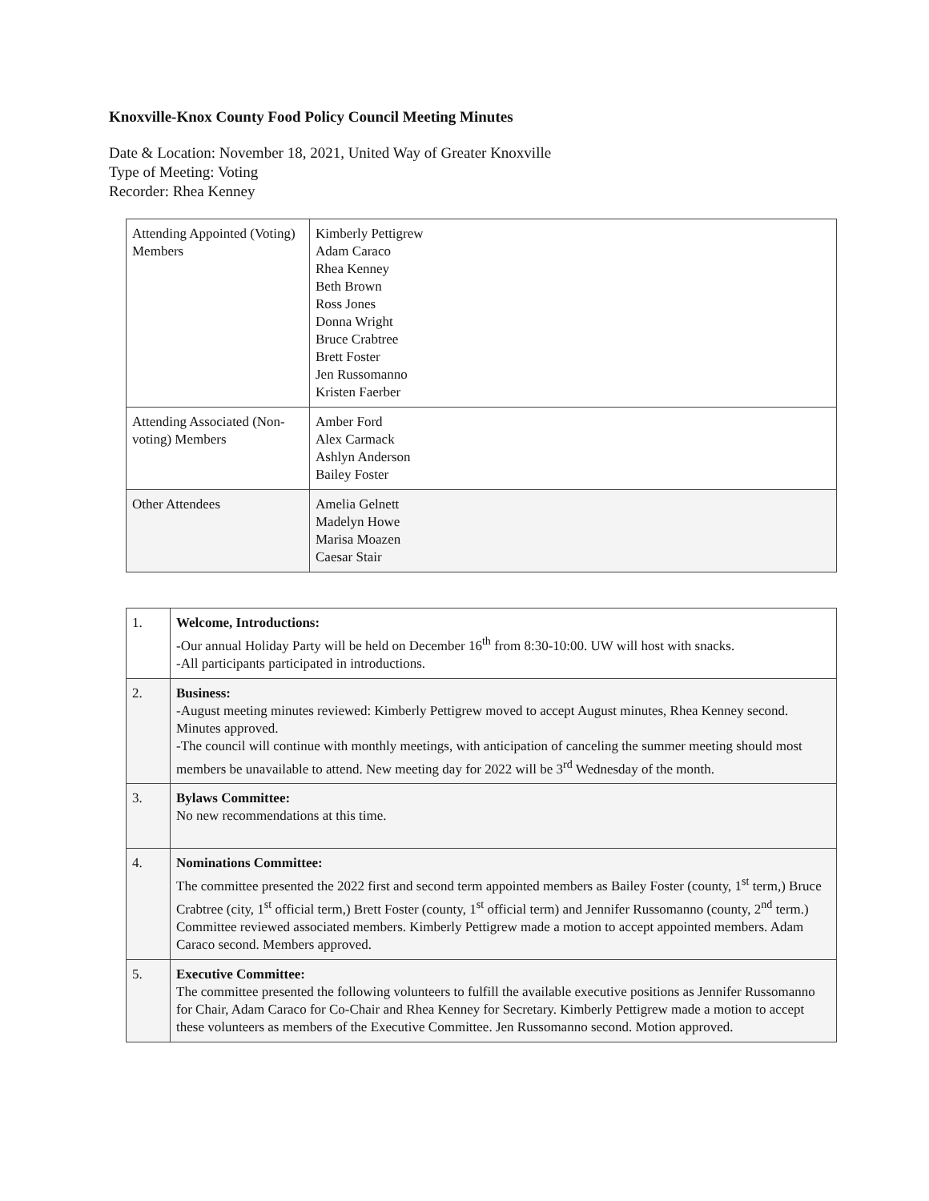Knoxville-Knox County Food Policy Council Meeting Minutes
Date & Location: November 18, 2021, United Way of Greater Knoxville
Type of Meeting: Voting
Recorder: Rhea Kenney
| Attending Appointed (Voting) Members | Kimberly Pettigrew Adam Caraco Rhea Kenney Beth Brown Ross Jones Donna Wright Bruce Crabtree Brett Foster Jen Russomanno Kristen Faerber |
| Attending Associated (Non-voting) Members | Amber Ford Alex Carmack Ashlyn Anderson Bailey Foster |
| Other Attendees | Amelia Gelnett Madelyn Howe Marisa Moazen Caesar Stair |
| 1. | Welcome, Introductions: -Our annual Holiday Party will be held on December 16<sup>th</sup> from 8:30-10:00. UW will host with snacks. -All participants participated in introductions. |
| 2. | Business: -August meeting minutes reviewed: Kimberly Pettigrew moved to accept August minutes, Rhea Kenney second. Minutes approved. -The council will continue with monthly meetings, with anticipation of canceling the summer meeting should most members be unavailable to attend. New meeting day for 2022 will be 3<sup>rd</sup> Wednesday of the month. |
| 3. | Bylaws Committee: No new recommendations at this time. |
| 4. | Nominations Committee: The committee presented the 2022 first and second term appointed members as Bailey Foster (county, 1<sup>st</sup> term,) Bruce Crabtree (city, 1<sup>st</sup> official term,) Brett Foster (county, 1<sup>st</sup> official term) and Jennifer Russomanno (county, 2<sup>nd</sup> term.) Committee reviewed associated members. Kimberly Pettigrew made a motion to accept appointed members. Adam Caraco second. Members approved. |
| 5. | Executive Committee: The committee presented the following volunteers to fulfill the available executive positions as Jennifer Russomanno for Chair, Adam Caraco for Co-Chair and Rhea Kenney for Secretary. Kimberly Pettigrew made a motion to accept these volunteers as members of the Executive Committee. Jen Russomanno second. Motion approved. |